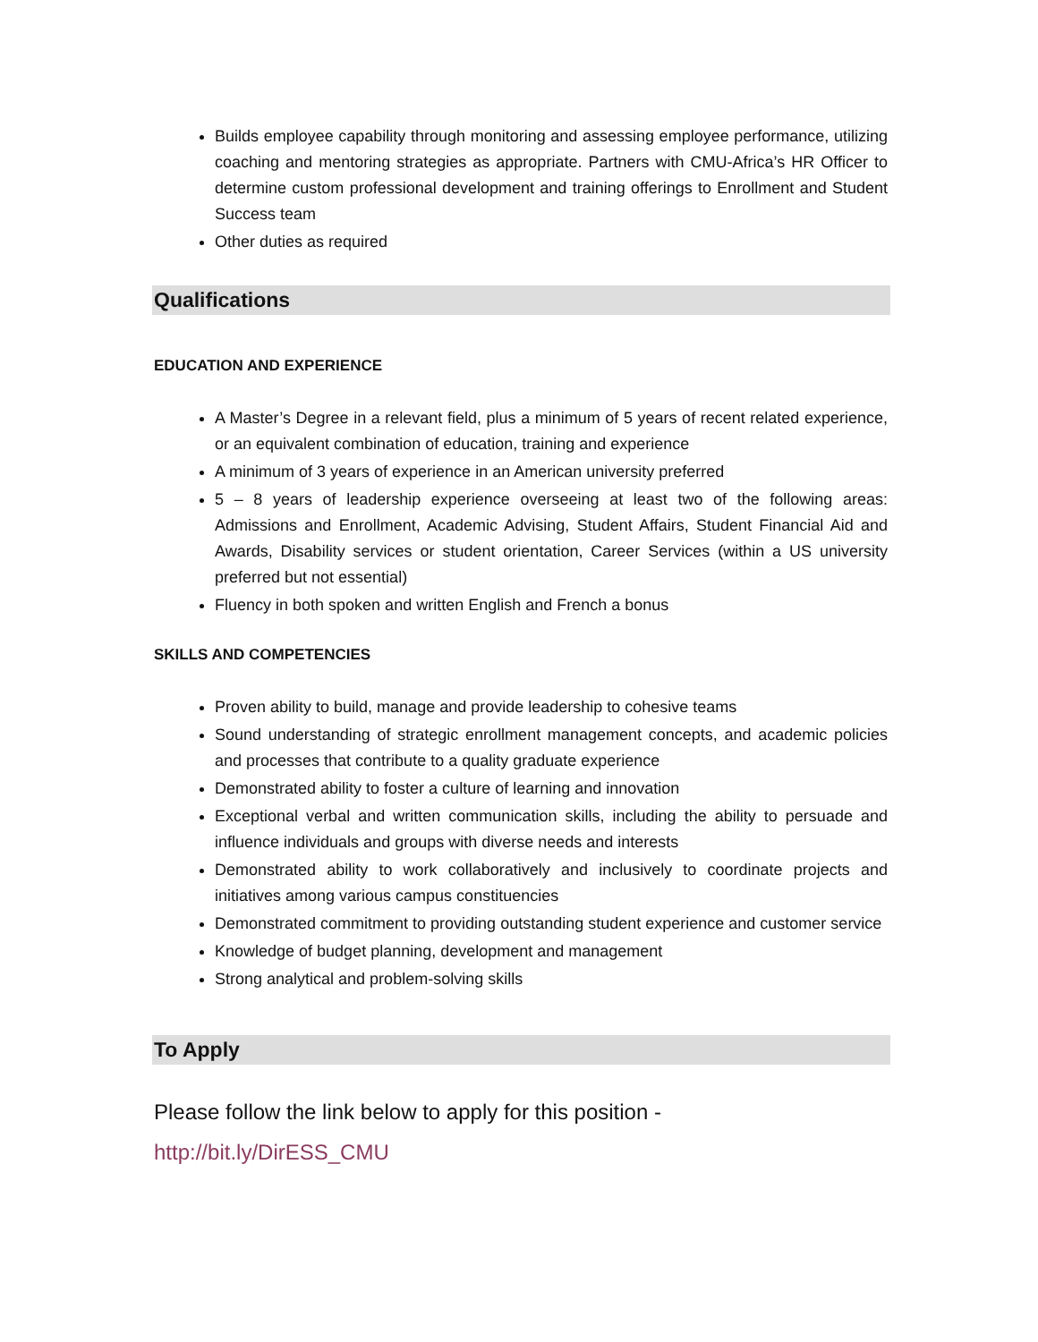Builds employee capability through monitoring and assessing employee performance, utilizing coaching and mentoring strategies as appropriate. Partners with CMU-Africa’s HR Officer to determine custom professional development and training offerings to Enrollment and Student Success team
Other duties as required
Qualifications
EDUCATION AND EXPERIENCE
A Master’s Degree in a relevant field, plus a minimum of 5 years of recent related experience, or an equivalent combination of education, training and experience
A minimum of 3 years of experience in an American university preferred
5 – 8 years of leadership experience overseeing at least two of the following areas: Admissions and Enrollment, Academic Advising, Student Affairs, Student Financial Aid and Awards, Disability services or student orientation, Career Services (within a US university preferred but not essential)
Fluency in both spoken and written English and French a bonus
SKILLS AND COMPETENCIES
Proven ability to build, manage and provide leadership to cohesive teams
Sound understanding of strategic enrollment management concepts, and academic policies and processes that contribute to a quality graduate experience
Demonstrated ability to foster a culture of learning and innovation
Exceptional verbal and written communication skills, including the ability to persuade and influence individuals and groups with diverse needs and interests
Demonstrated ability to work collaboratively and inclusively to coordinate projects and initiatives among various campus constituencies
Demonstrated commitment to providing outstanding student experience and customer service
Knowledge of budget planning, development and management
Strong analytical and problem-solving skills
To Apply
Please follow the link below to apply for this position -
http://bit.ly/DirESS_CMU